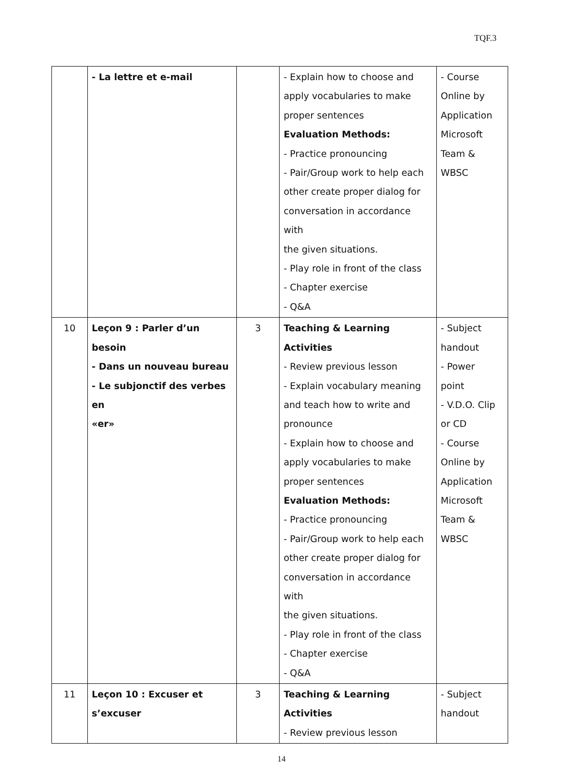TQF.3
| | - La lettre et e-mail | | - Explain how to choose and apply vocabularies to make proper sentences Evaluation Methods: - Practice pronouncing - Pair/Group work to help each other create proper dialog for conversation in accordance with the given situations. - Play role in front of the class - Chapter exercise - Q&A | - Course Online by Application Microsoft Team & WBSC |
| 10 | Leçon 9 : Parler d’un besoin - Dans un nouveau bureau - Le subjonctif des verbes en «er» | 3 | Teaching & Learning Activities - Review previous lesson - Explain vocabulary meaning and teach how to write and pronounce - Explain how to choose and apply vocabularies to make proper sentences Evaluation Methods: - Practice pronouncing - Pair/Group work to help each other create proper dialog for conversation in accordance with the given situations. - Play role in front of the class - Chapter exercise - Q&A | - Subject handout - Power point - V.D.O. Clip or CD - Course Online by Application Microsoft Team & WBSC |
| 11 | Leçon 10 : Excuser et s’excuser | 3 | Teaching & Learning Activities - Review previous lesson | - Subject handout |
14